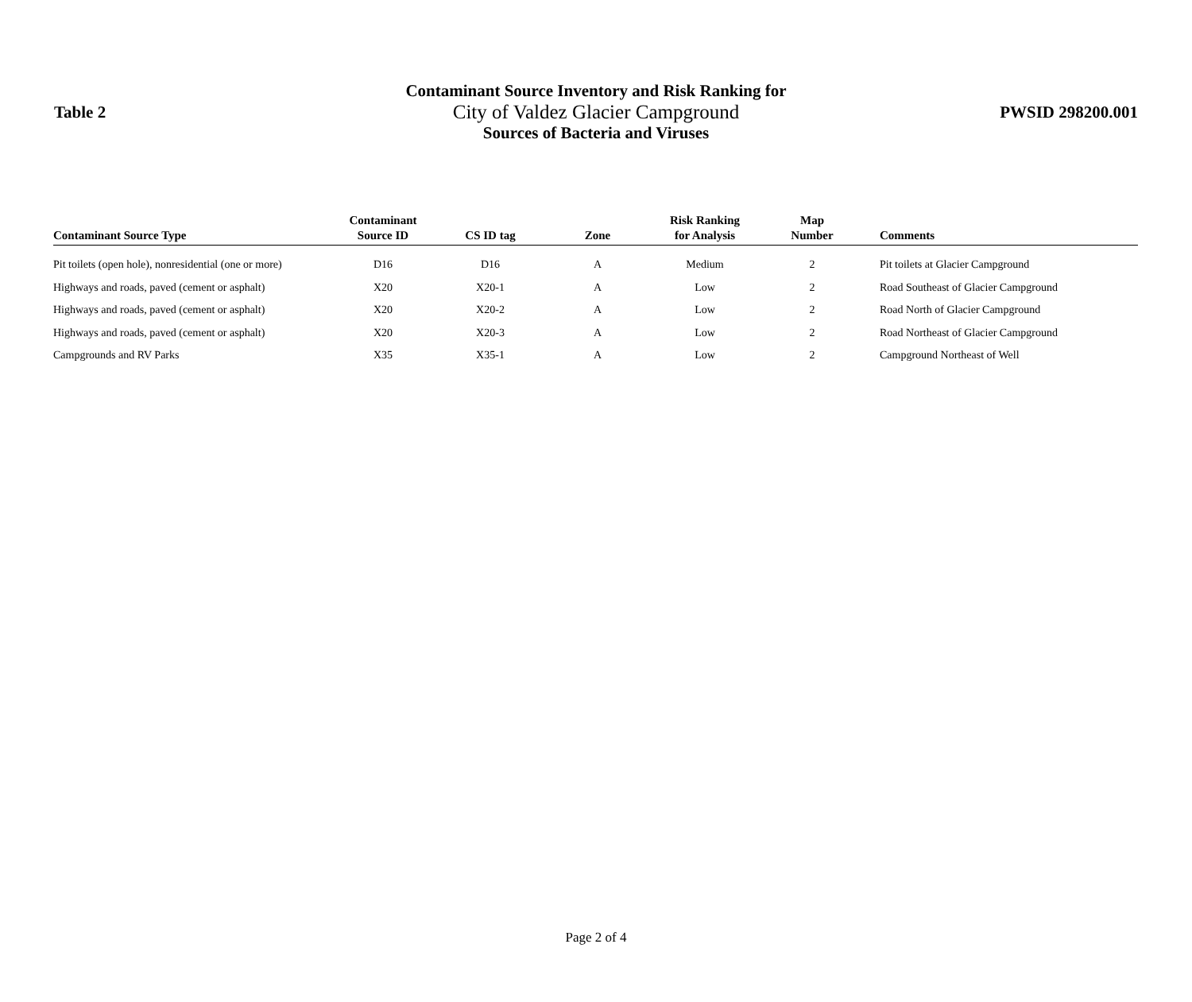Table 2
Contaminant Source Inventory and Risk Ranking for
City of Valdez Glacier Campground
Sources of Bacteria and Viruses
PWSID 298200.001
| Contaminant Source Type | Contaminant Source ID | CS ID tag | Zone | Risk Ranking for Analysis | Map Number | Comments |
| --- | --- | --- | --- | --- | --- | --- |
| Pit toilets (open hole), nonresidential (one or more) | D16 | D16 | A | Medium | 2 | Pit toilets at Glacier Campground |
| Highways and roads, paved (cement or asphalt) | X20 | X20-1 | A | Low | 2 | Road Southeast of Glacier Campground |
| Highways and roads, paved (cement or asphalt) | X20 | X20-2 | A | Low | 2 | Road North of Glacier Campground |
| Highways and roads, paved (cement or asphalt) | X20 | X20-3 | A | Low | 2 | Road Northeast of Glacier Campground |
| Campgrounds and RV Parks | X35 | X35-1 | A | Low | 2 | Campground Northeast of Well |
Page 2 of 4